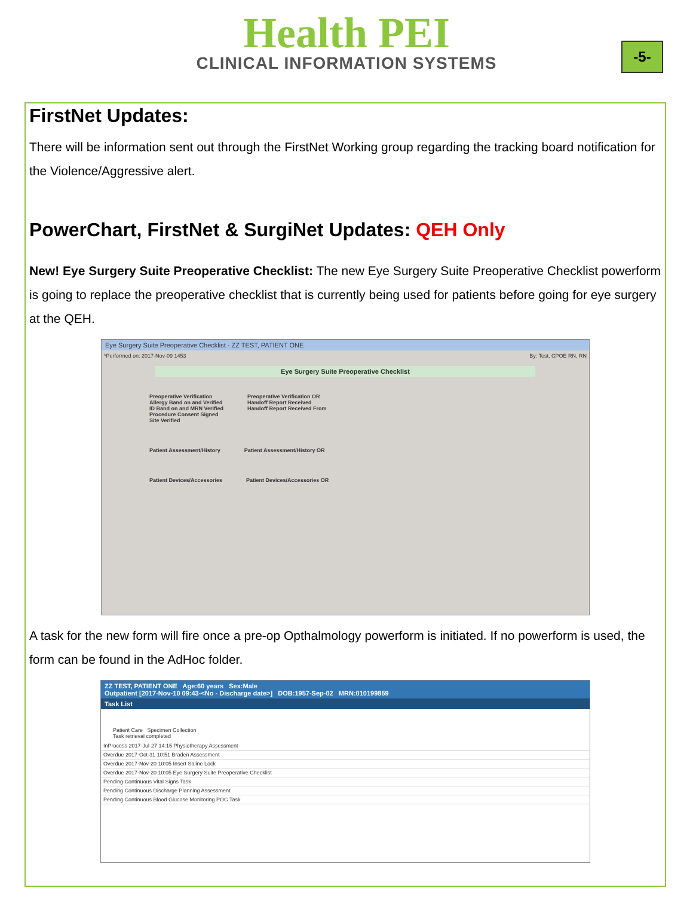Health PEI
CLINICAL INFORMATION SYSTEMS
-5-
FirstNet Updates:
There will be information sent out through the FirstNet Working group regarding the tracking board notification for the Violence/Aggressive alert.
PowerChart, FirstNet & SurgiNet Updates: QEH Only
New! Eye Surgery Suite Preoperative Checklist: The new Eye Surgery Suite Preoperative Checklist powerform is going to replace the preoperative checklist that is currently being used for patients before going for eye surgery at the QEH.
Eye Surgery Suite Preoperative Checklist - ZZ TEST, PATIENT ONE
*Performed on: 2017-Nov-09 1453 By: Test, CPOE RN, RN
Eye Surgery Suite Preoperative Checklist
Preoperative Verification
Allergy Band on and Verified
ID Band on and MRN Verified
Procedure Consent Signed
Site Verified
Preoperative Verification OR
Handoff Report Received
Handoff Report Received From
Patient Assessment/History Patient Assessment/History OR
Patient Devices/Accessories Patient Devices/Accessories OR
A task for the new form will fire once a pre-op Opthalmology powerform is initiated. If no powerform is used, the form can be found in the AdHoc folder.
ZZ TEST, PATIENT ONE Age:60 years Sex:Male
Outpatient [2017-Nov-10 09:43-<No - Discharge date>] DOB:1957-Sep-02 MRN:010199859
Task List
Patient Care Specimen Collection
Task retrieval completed
InProcess 2017-Jul-27 14:15 Physiotherapy Assessment
Overdue 2017-Oct-31 10:51 Braden Assessment
Overdue 2017-Nov-20 10:05 Insert Saline Lock
Overdue 2017-Nov-20 10:05 Eye Surgery Suite Preoperative Checklist
Pending Continuous Vital Signs Task
Pending Continuous Discharge Planning Assessment
Pending Continuous Blood Glucose Monitoring POC Task